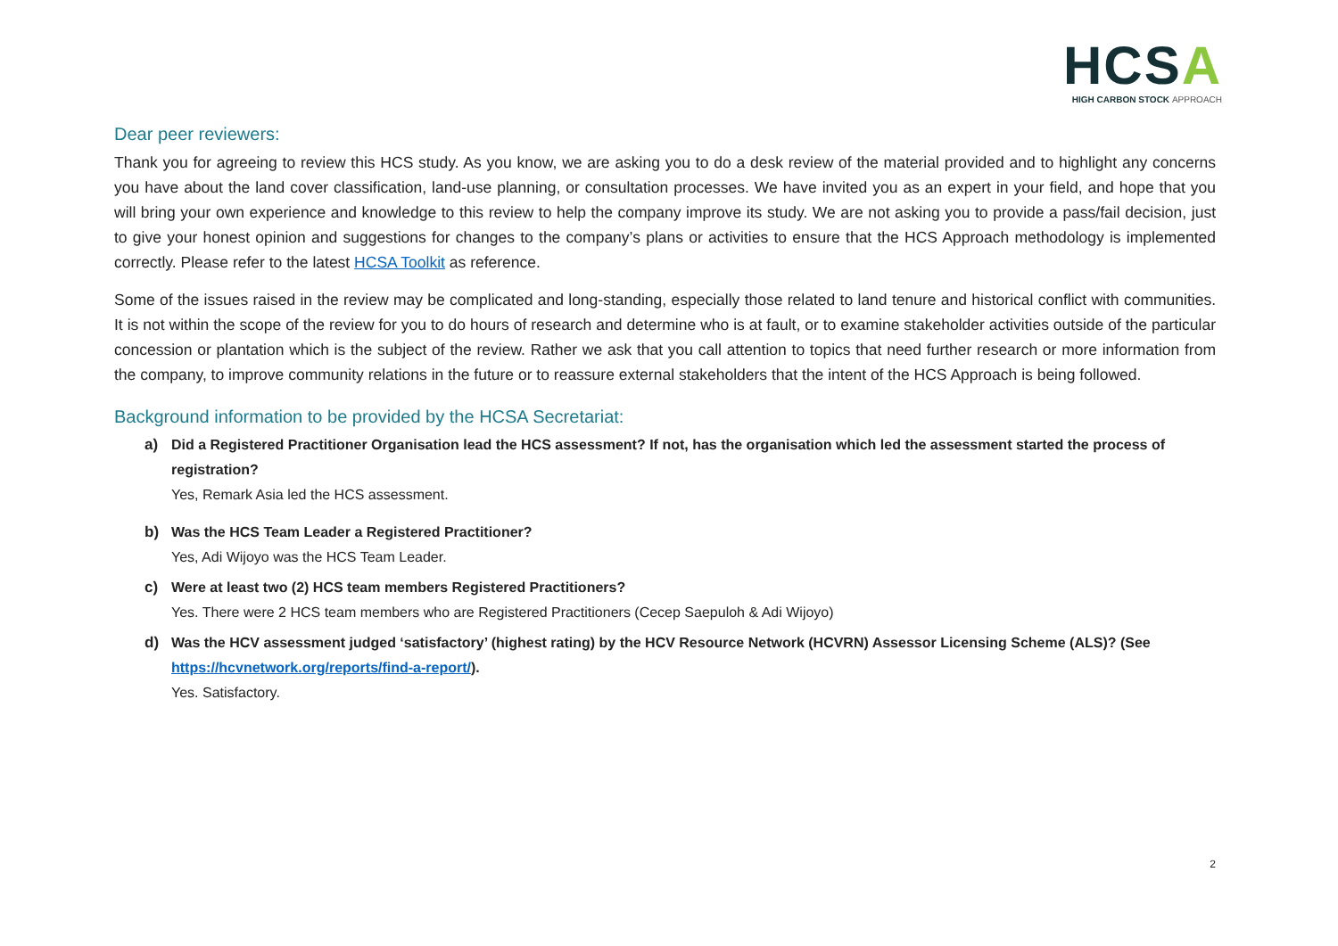HCSA
HIGH CARBON STOCK APPROACH
Dear peer reviewers:
Thank you for agreeing to review this HCS study. As you know, we are asking you to do a desk review of the material provided and to highlight any concerns you have about the land cover classification, land-use planning, or consultation processes. We have invited you as an expert in your field, and hope that you will bring your own experience and knowledge to this review to help the company improve its study. We are not asking you to provide a pass/fail decision, just to give your honest opinion and suggestions for changes to the company’s plans or activities to ensure that the HCS Approach methodology is implemented correctly. Please refer to the latest HCSA Toolkit as reference.
Some of the issues raised in the review may be complicated and long-standing, especially those related to land tenure and historical conflict with communities. It is not within the scope of the review for you to do hours of research and determine who is at fault, or to examine stakeholder activities outside of the particular concession or plantation which is the subject of the review. Rather we ask that you call attention to topics that need further research or more information from the company, to improve community relations in the future or to reassure external stakeholders that the intent of the HCS Approach is being followed.
Background information to be provided by the HCSA Secretariat:
a) Did a Registered Practitioner Organisation lead the HCS assessment? If not, has the organisation which led the assessment started the process of registration?
Yes, Remark Asia led the HCS assessment.
b) Was the HCS Team Leader a Registered Practitioner?
Yes, Adi Wijoyo was the HCS Team Leader.
c) Were at least two (2) HCS team members Registered Practitioners?
Yes. There were 2 HCS team members who are Registered Practitioners (Cecep Saepuloh & Adi Wijoyo)
d) Was the HCV assessment judged ‘satisfactory’ (highest rating) by the HCV Resource Network (HCVRN) Assessor Licensing Scheme (ALS)? (See https://hcvnetwork.org/reports/find-a-report/).
Yes. Satisfactory.
2